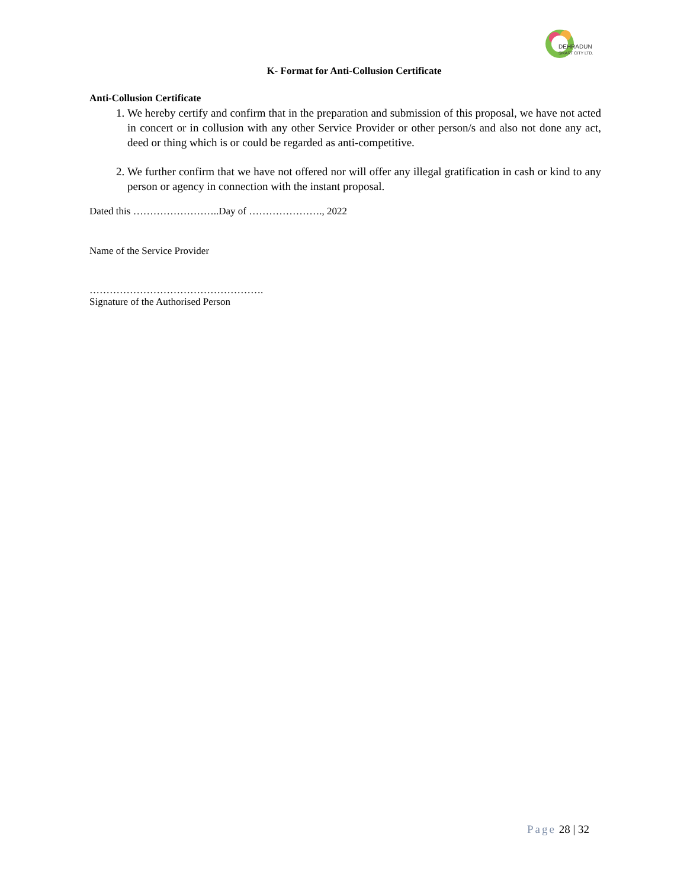DEHRADUN
SMART CITY LTD.
K- Format for Anti-Collusion Certificate
Anti-Collusion Certificate
1. We hereby certify and confirm that in the preparation and submission of this proposal, we have not acted in concert or in collusion with any other Service Provider or other person/s and also not done any act, deed or thing which is or could be regarded as anti-competitive.
2. We further confirm that we have not offered nor will offer any illegal gratification in cash or kind to any person or agency in connection with the instant proposal.
Dated this ……………………..Day of …………………., 2022
Name of the Service Provider
…………………………………………….
Signature of the Authorised Person
Page 28 | 32